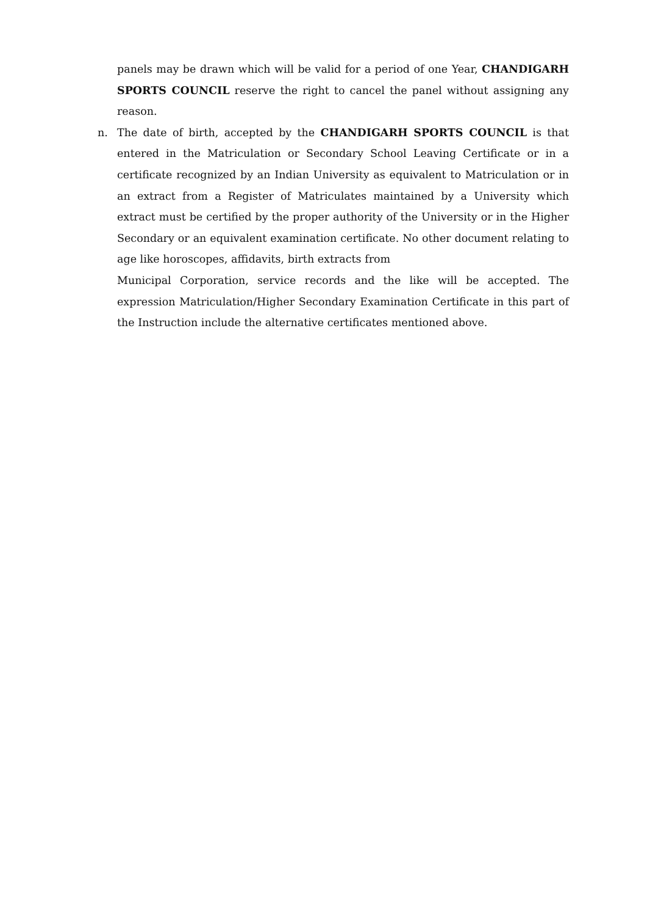panels may be drawn which will be valid for a period of one Year, CHANDIGARH SPORTS COUNCIL reserve the right to cancel the panel without assigning any reason.
n. The date of birth, accepted by the CHANDIGARH SPORTS COUNCIL is that entered in the Matriculation or Secondary School Leaving Certificate or in a certificate recognized by an Indian University as equivalent to Matriculation or in an extract from a Register of Matriculates maintained by a University which extract must be certified by the proper authority of the University or in the Higher Secondary or an equivalent examination certificate. No other document relating to age like horoscopes, affidavits, birth extracts from
Municipal Corporation, service records and the like will be accepted. The expression Matriculation/Higher Secondary Examination Certificate in this part of the Instruction include the alternative certificates mentioned above.